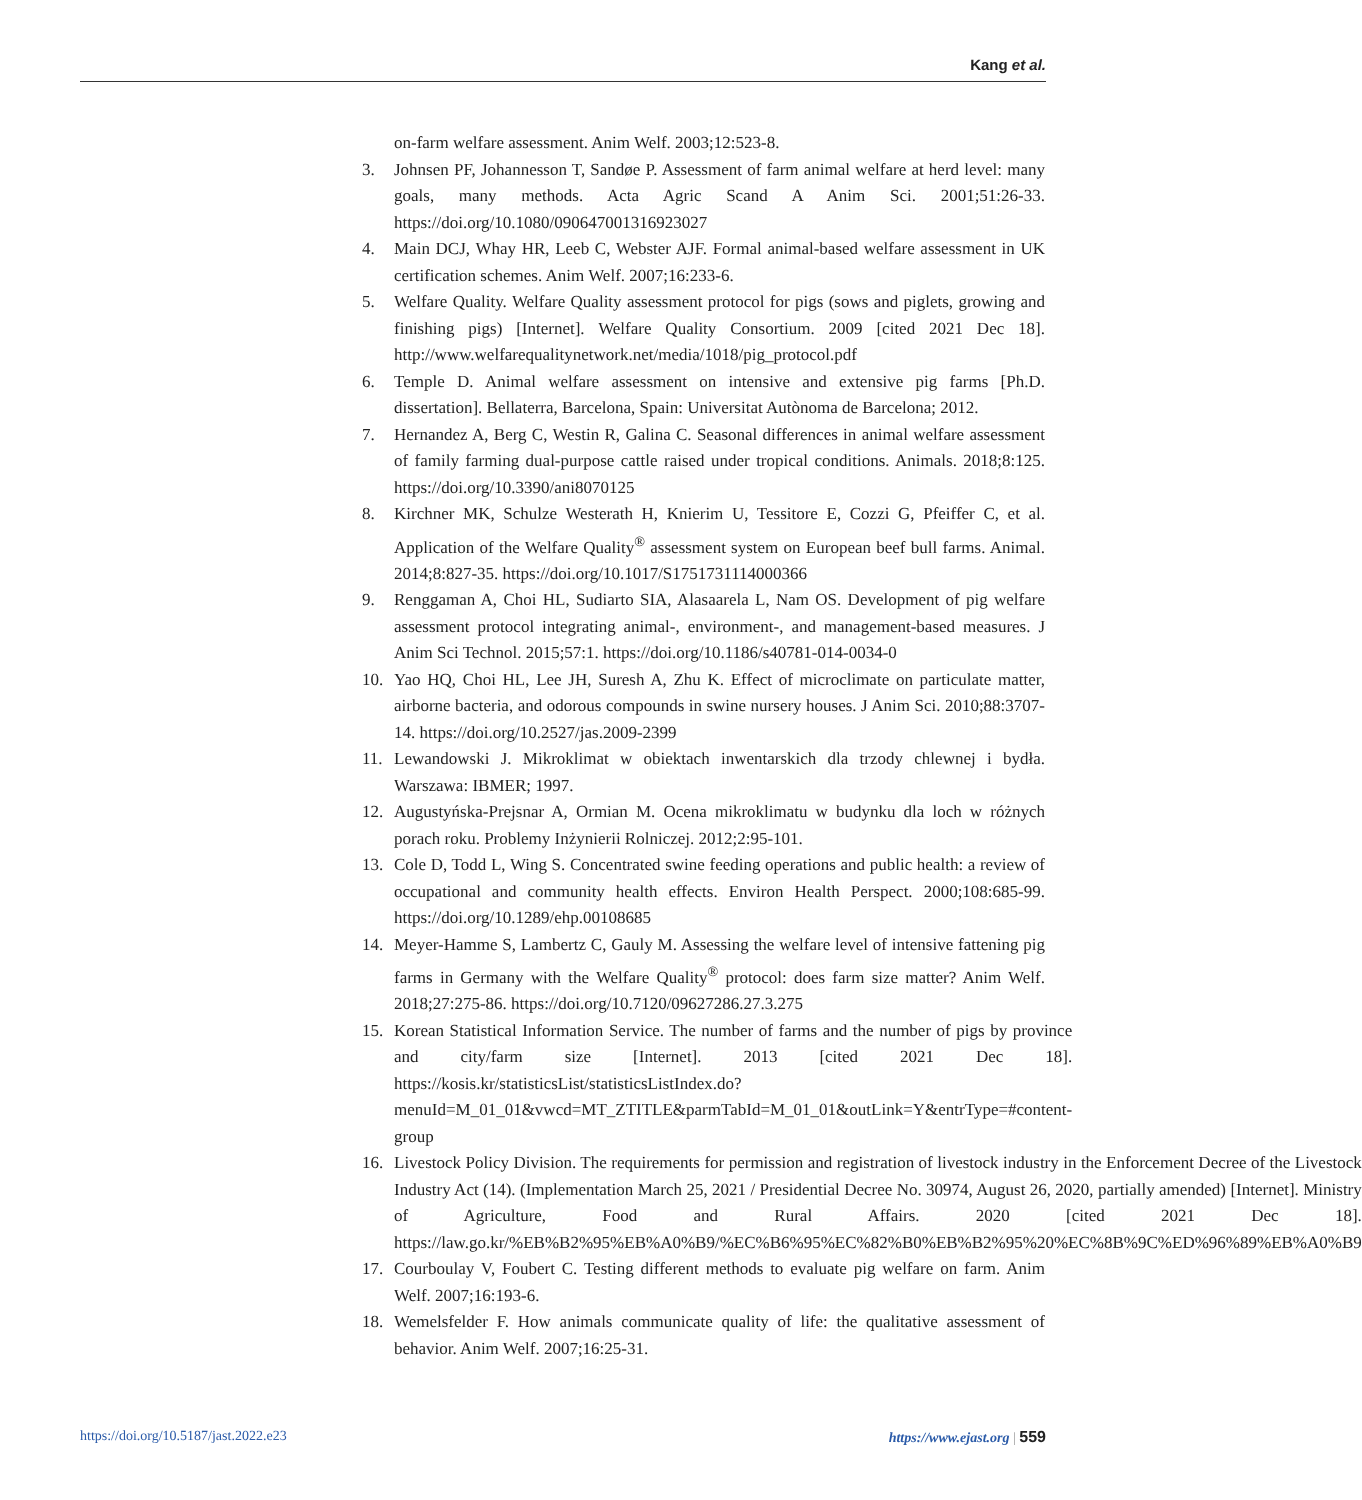Kang et al.
on-farm welfare assessment. Anim Welf. 2003;12:523-8.
3. Johnsen PF, Johannesson T, Sandøe P. Assessment of farm animal welfare at herd level: many goals, many methods. Acta Agric Scand A Anim Sci. 2001;51:26-33. https://doi.org/10.1080/090647001316923027
4. Main DCJ, Whay HR, Leeb C, Webster AJF. Formal animal-based welfare assessment in UK certification schemes. Anim Welf. 2007;16:233-6.
5. Welfare Quality. Welfare Quality assessment protocol for pigs (sows and piglets, growing and finishing pigs) [Internet]. Welfare Quality Consortium. 2009 [cited 2021 Dec 18]. http://www.welfarequalitynetwork.net/media/1018/pig_protocol.pdf
6. Temple D. Animal welfare assessment on intensive and extensive pig farms [Ph.D. dissertation]. Bellaterra, Barcelona, Spain: Universitat Autònoma de Barcelona; 2012.
7. Hernandez A, Berg C, Westin R, Galina C. Seasonal differences in animal welfare assessment of family farming dual-purpose cattle raised under tropical conditions. Animals. 2018;8:125. https://doi.org/10.3390/ani8070125
8. Kirchner MK, Schulze Westerath H, Knierim U, Tessitore E, Cozzi G, Pfeiffer C, et al. Application of the Welfare Quality<sup>®</sup> assessment system on European beef bull farms. Animal. 2014;8:827-35. https://doi.org/10.1017/S1751731114000366
9. Renggaman A, Choi HL, Sudiarto SIA, Alasaarela L, Nam OS. Development of pig welfare assessment protocol integrating animal-, environment-, and management-based measures. J Anim Sci Technol. 2015;57:1. https://doi.org/10.1186/s40781-014-0034-0
10. Yao HQ, Choi HL, Lee JH, Suresh A, Zhu K. Effect of microclimate on particulate matter, airborne bacteria, and odorous compounds in swine nursery houses. J Anim Sci. 2010;88:3707-14. https://doi.org/10.2527/jas.2009-2399
11. Lewandowski J. Mikroklimat w obiektach inwentarskich dla trzody chlewnej i bydła. Warszawa: IBMER; 1997.
12. Augustyńska-Prejsnar A, Ormian M. Ocena mikroklimatu w budynku dla loch w różnych porach roku. Problemy Inżynierii Rolniczej. 2012;2:95-101.
13. Cole D, Todd L, Wing S. Concentrated swine feeding operations and public health: a review of occupational and community health effects. Environ Health Perspect. 2000;108:685-99. https://doi.org/10.1289/ehp.00108685
14. Meyer-Hamme S, Lambertz C, Gauly M. Assessing the welfare level of intensive fattening pig farms in Germany with the Welfare Quality<sup>®</sup> protocol: does farm size matter? Anim Welf. 2018;27:275-86. https://doi.org/10.7120/09627286.27.3.275
15. Korean Statistical Information Service. The number of farms and the number of pigs by province and city/farm size [Internet]. 2013 [cited 2021 Dec 18]. https://kosis.kr/statisticsList/statisticsListIndex.do?menuId=M_01_01&vwcd=MT_ZTITLE&parmTabId=M_01_01&outLink=Y&entrType=#content-group
16. Livestock Policy Division. The requirements for permission and registration of livestock industry in the Enforcement Decree of the Livestock Industry Act (14). (Implementation March 25, 2021 / Presidential Decree No. 30974, August 26, 2020, partially amended) [Internet]. Ministry of Agriculture, Food and Rural Affairs. 2020 [cited 2021 Dec 18]. https://law.go.kr/%EB%B2%95%EB%A0%B9/%EC%B6%95%EC%82%B0%EB%B2%95%20%EC%8B%9C%ED%96%89%EB%A0%B9
17. Courboulay V, Foubert C. Testing different methods to evaluate pig welfare on farm. Anim Welf. 2007;16:193-6.
18. Wemelsfelder F. How animals communicate quality of life: the qualitative assessment of behavior. Anim Welf. 2007;16:25-31.
https://doi.org/10.5187/jast.2022.e23 https://www.ejast.org | 559